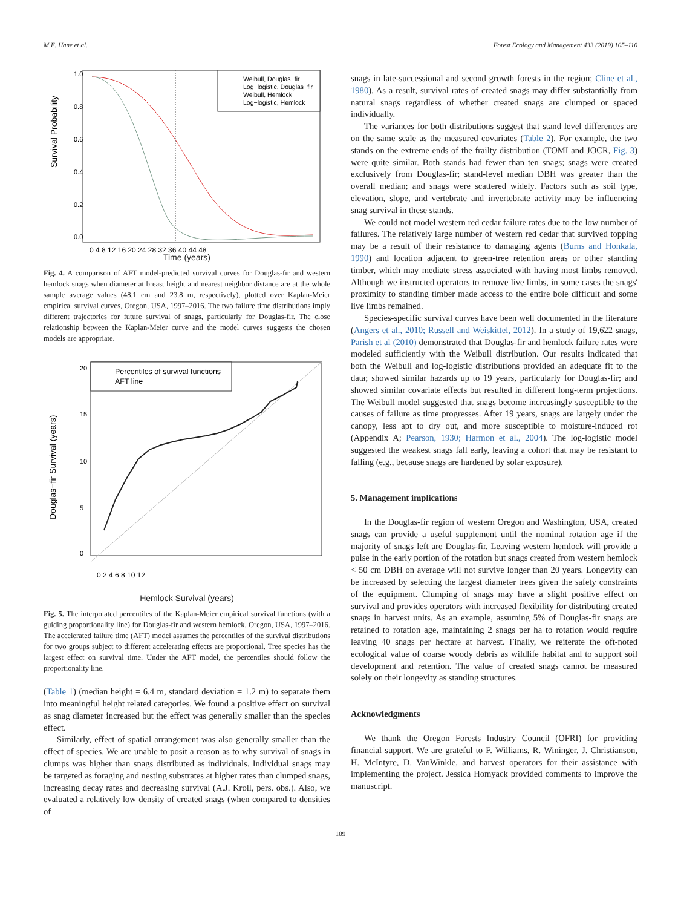M.E. Hane et al. Forest Ecology and Management 433 (2019) 105–110
Survival Probability
0.0
0.2
0.4
0.6
0.8
1.0
0 4 8 12 16 20 24 28 32 36 40 44 48
Weibull, Douglas−fir
Log−logistic, Douglas−fir
Weibull, Hemlock
Log−logistic, Hemlock
Time (years)
Fig. 4. A comparison of AFT model-predicted survival curves for Douglas-fir and western hemlock snags when diameter at breast height and nearest neighbor distance are at the whole sample average values (48.1 cm and 23.8 m, respectively), plotted over Kaplan-Meier empirical survival curves, Oregon, USA, 1997–2016. The two failure time distributions imply different trajectories for future survival of snags, particularly for Douglas-fir. The close relationship between the Kaplan-Meier curve and the model curves suggests the chosen models are appropriate.
Douglas−fir Survival (years)
0
5
10
15
20
0 2 4 6 8 10 12
Percentiles of survival functions
AFT line
Hemlock Survival (years)
Fig. 5. The interpolated percentiles of the Kaplan-Meier empirical survival functions (with a guiding proportionality line) for Douglas-fir and western hemlock, Oregon, USA, 1997–2016. The accelerated failure time (AFT) model assumes the percentiles of the survival distributions for two groups subject to different accelerating effects are proportional. Tree species has the largest effect on survival time. Under the AFT model, the percentiles should follow the proportionality line.
(Table 1) (median height = 6.4 m, standard deviation = 1.2 m) to separate them into meaningful height related categories. We found a positive effect on survival as snag diameter increased but the effect was generally smaller than the species effect.
Similarly, effect of spatial arrangement was also generally smaller than the effect of species. We are unable to posit a reason as to why survival of snags in clumps was higher than snags distributed as individuals. Individual snags may be targeted as foraging and nesting substrates at higher rates than clumped snags, increasing decay rates and decreasing survival (A.J. Kroll, pers. obs.). Also, we evaluated a relatively low density of created snags (when compared to densities of
snags in late-successional and second growth forests in the region; Cline et al., 1980). As a result, survival rates of created snags may differ substantially from natural snags regardless of whether created snags are clumped or spaced individually.
The variances for both distributions suggest that stand level differences are on the same scale as the measured covariates (Table 2). For example, the two stands on the extreme ends of the frailty distribution (TOMI and JOCR, Fig. 3) were quite similar. Both stands had fewer than ten snags; snags were created exclusively from Douglas-fir; stand-level median DBH was greater than the overall median; and snags were scattered widely. Factors such as soil type, elevation, slope, and vertebrate and invertebrate activity may be influencing snag survival in these stands.
We could not model western red cedar failure rates due to the low number of failures. The relatively large number of western red cedar that survived topping may be a result of their resistance to damaging agents (Burns and Honkala, 1990) and location adjacent to green-tree retention areas or other standing timber, which may mediate stress associated with having most limbs removed. Although we instructed operators to remove live limbs, in some cases the snags' proximity to standing timber made access to the entire bole difficult and some live limbs remained.
Species-specific survival curves have been well documented in the literature (Angers et al., 2010; Russell and Weiskittel, 2012). In a study of 19,622 snags, Parish et al (2010) demonstrated that Douglas-fir and hemlock failure rates were modeled sufficiently with the Weibull distribution. Our results indicated that both the Weibull and log-logistic distributions provided an adequate fit to the data; showed similar hazards up to 19 years, particularly for Douglas-fir; and showed similar covariate effects but resulted in different long-term projections. The Weibull model suggested that snags become increasingly susceptible to the causes of failure as time progresses. After 19 years, snags are largely under the canopy, less apt to dry out, and more susceptible to moisture-induced rot (Appendix A; Pearson, 1930; Harmon et al., 2004). The log-logistic model suggested the weakest snags fall early, leaving a cohort that may be resistant to falling (e.g., because snags are hardened by solar exposure).
5. Management implications
In the Douglas-fir region of western Oregon and Washington, USA, created snags can provide a useful supplement until the nominal rotation age if the majority of snags left are Douglas-fir. Leaving western hemlock will provide a pulse in the early portion of the rotation but snags created from western hemlock < 50 cm DBH on average will not survive longer than 20 years. Longevity can be increased by selecting the largest diameter trees given the safety constraints of the equipment. Clumping of snags may have a slight positive effect on survival and provides operators with increased flexibility for distributing created snags in harvest units. As an example, assuming 5% of Douglas-fir snags are retained to rotation age, maintaining 2 snags per ha to rotation would require leaving 40 snags per hectare at harvest. Finally, we reiterate the oft-noted ecological value of coarse woody debris as wildlife habitat and to support soil development and retention. The value of created snags cannot be measured solely on their longevity as standing structures.
Acknowledgments
We thank the Oregon Forests Industry Council (OFRI) for providing financial support. We are grateful to F. Williams, R. Wininger, J. Christianson, H. McIntyre, D. VanWinkle, and harvest operators for their assistance with implementing the project. Jessica Homyack provided comments to improve the manuscript.
109